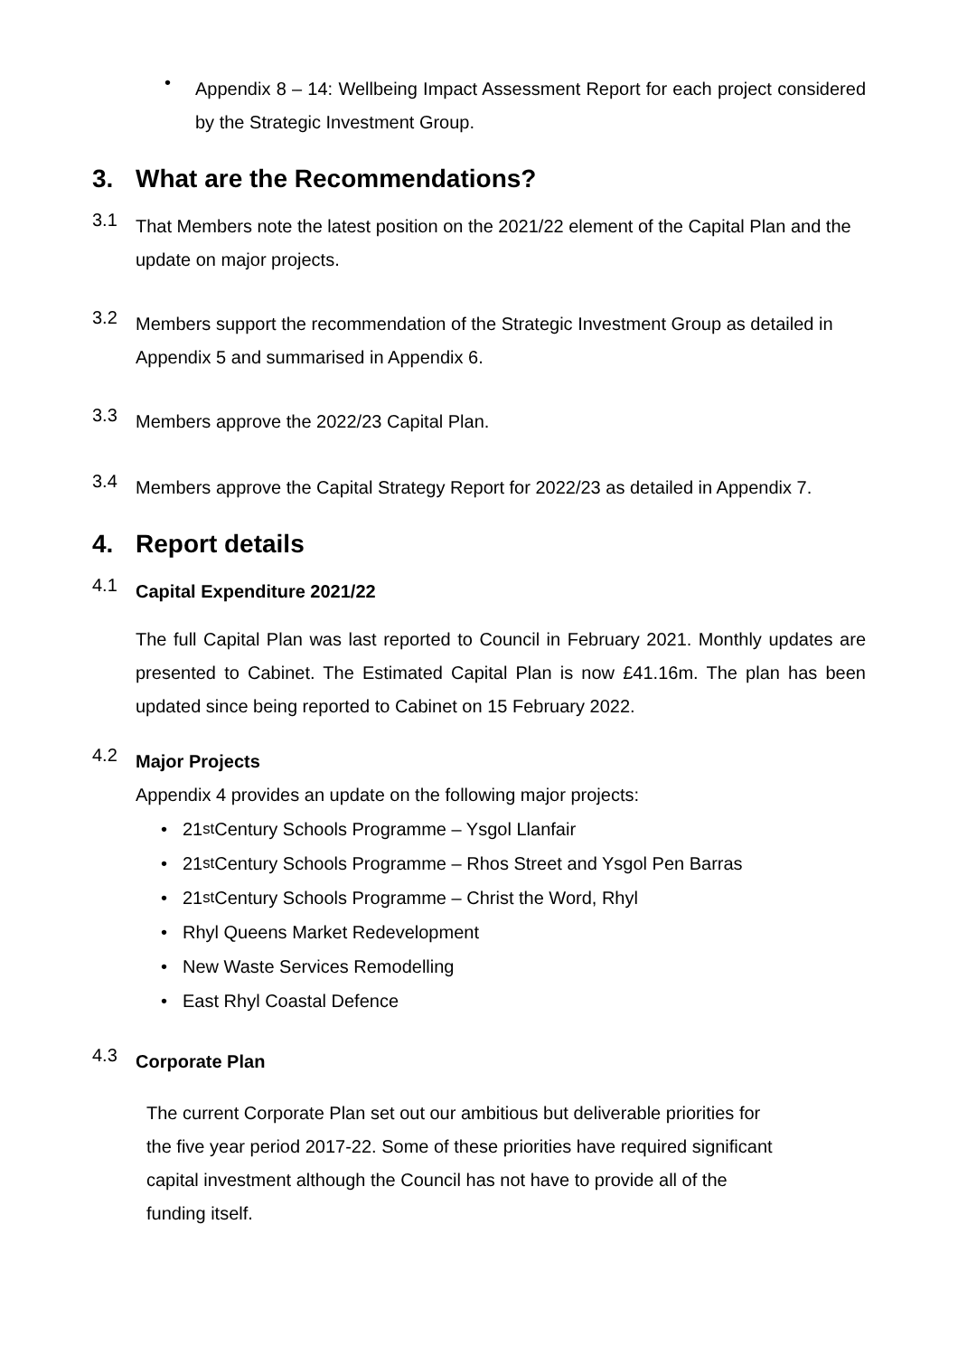•
Appendix 8 – 14: Wellbeing Impact Assessment Report for each project considered by the Strategic Investment Group.
3. What are the Recommendations?
3.1
That Members note the latest position on the 2021/22 element of the Capital Plan and the update on major projects.
3.2
Members support the recommendation of the Strategic Investment Group as detailed in Appendix 5 and summarised in Appendix 6.
3.3
Members approve the 2022/23 Capital Plan.
3.4
Members approve the Capital Strategy Report for 2022/23 as detailed in Appendix 7.
4. Report details
4.1
Capital Expenditure 2021/22
The full Capital Plan was last reported to Council in February 2021. Monthly updates are presented to Cabinet. The Estimated Capital Plan is now £41.16m. The plan has been updated since being reported to Cabinet on 15 February 2022.
4.2
Major Projects
Appendix 4 provides an update on the following major projects:
• 21<sup>st</sup> Century Schools Programme – Ysgol Llanfair
• 21<sup>st</sup> Century Schools Programme – Rhos Street and Ysgol Pen Barras
• 21<sup>st</sup> Century Schools Programme – Christ the Word, Rhyl
• Rhyl Queens Market Redevelopment
• New Waste Services Remodelling
• East Rhyl Coastal Defence
4.3
Corporate Plan
The current Corporate Plan set out our ambitious but deliverable priorities for the five year period 2017-22. Some of these priorities have required significant capital investment although the Council has not have to provide all of the funding itself.